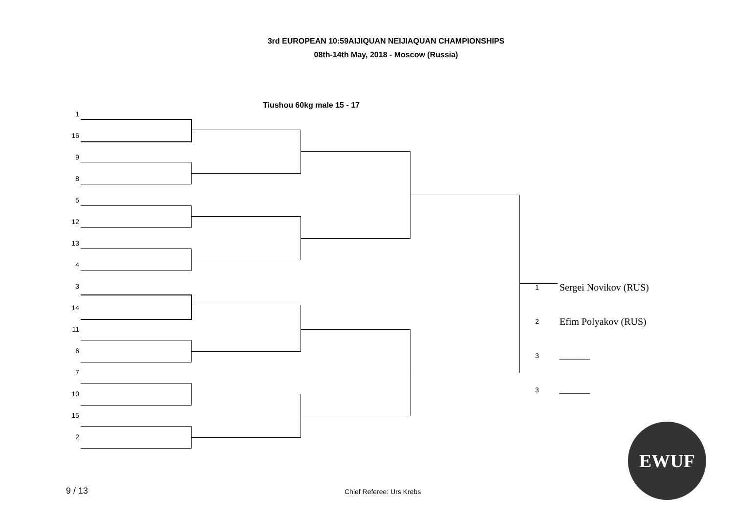3rd EUROPEAN 10:59AIJIQUAN NEIJIAQUAN CHAMPIONSHIPS
08th-14th May, 2018 - Moscow (Russia)
Tiushou 60kg male 15 - 17
1
16
9
8
5
12
13
4
3
14
11
6
7
10
15
2
1 Sergei Novikov (RUS)
2 Efim Polyakov (RUS)
3 ________
3 ________
EWUF
9 / 13 Chief Referee: Urs Krebs